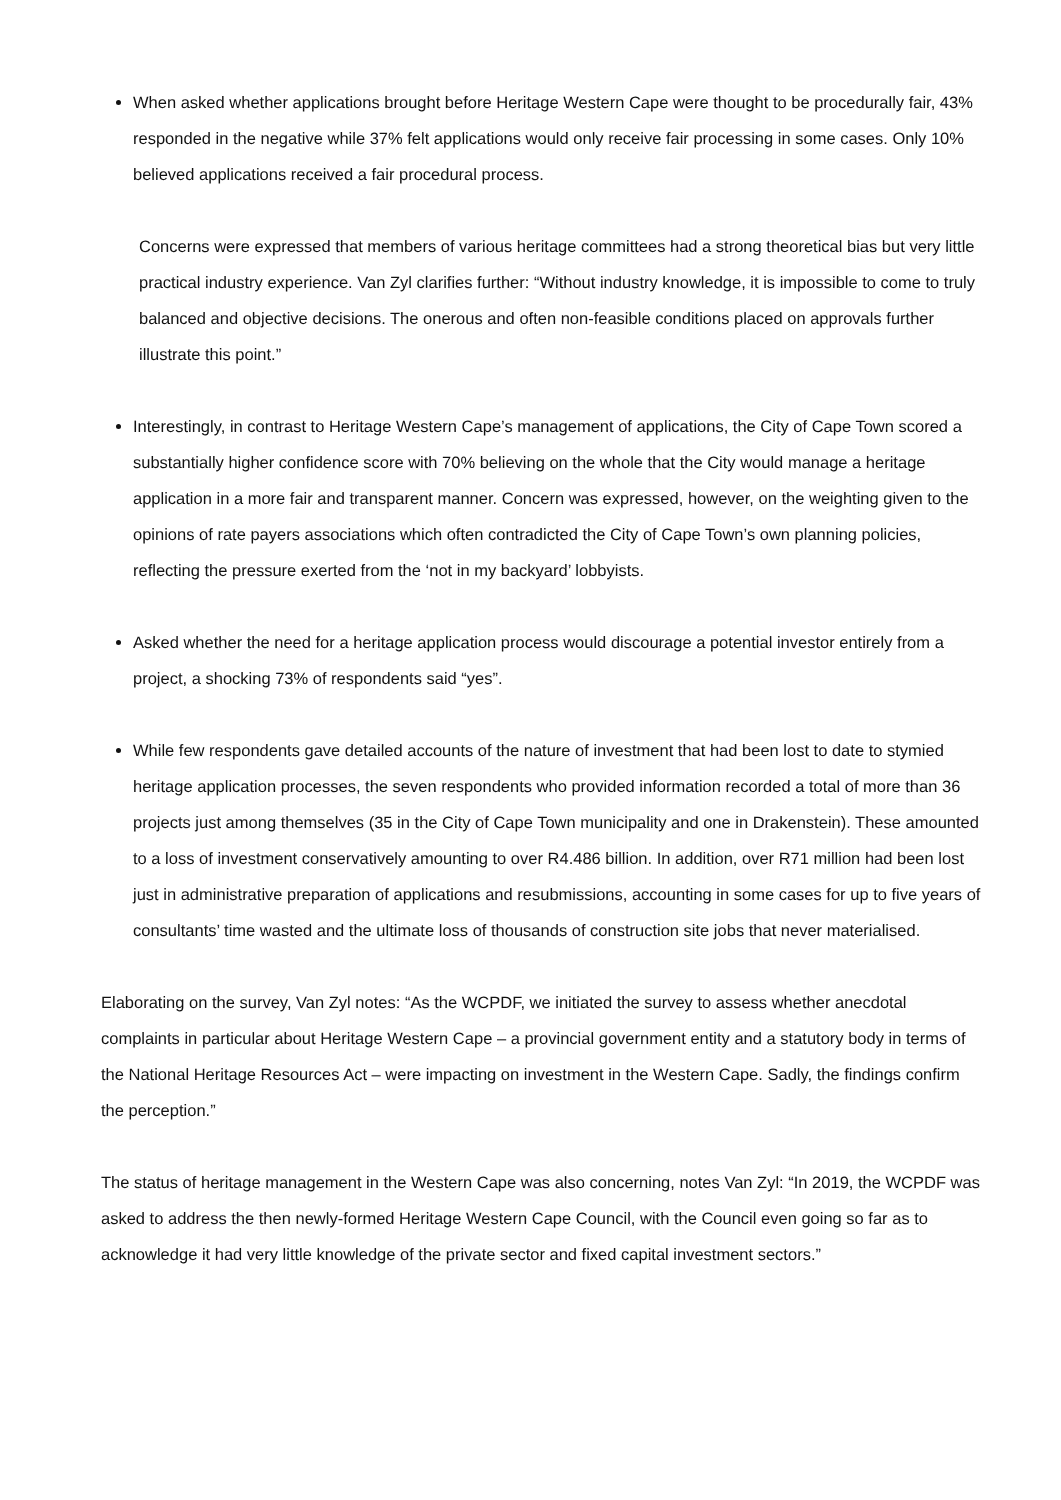When asked whether applications brought before Heritage Western Cape were thought to be procedurally fair, 43% responded in the negative while 37% felt applications would only receive fair processing in some cases. Only 10% believed applications received a fair procedural process.
Concerns were expressed that members of various heritage committees had a strong theoretical bias but very little practical industry experience. Van Zyl clarifies further: “Without industry knowledge, it is impossible to come to truly balanced and objective decisions. The onerous and often non-feasible conditions placed on approvals further illustrate this point.”
Interestingly, in contrast to Heritage Western Cape’s management of applications, the City of Cape Town scored a substantially higher confidence score with 70% believing on the whole that the City would manage a heritage application in a more fair and transparent manner. Concern was expressed, however, on the weighting given to the opinions of rate payers associations which often contradicted the City of Cape Town’s own planning policies, reflecting the pressure exerted from the ‘not in my backyard’ lobbyists.
Asked whether the need for a heritage application process would discourage a potential investor entirely from a project, a shocking 73% of respondents said “yes”.
While few respondents gave detailed accounts of the nature of investment that had been lost to date to stymied heritage application processes, the seven respondents who provided information recorded a total of more than 36 projects just among themselves (35 in the City of Cape Town municipality and one in Drakenstein). These amounted to a loss of investment conservatively amounting to over R4.486 billion. In addition, over R71 million had been lost just in administrative preparation of applications and resubmissions, accounting in some cases for up to five years of consultants’ time wasted and the ultimate loss of thousands of construction site jobs that never materialised.
Elaborating on the survey, Van Zyl notes: “As the WCPDF, we initiated the survey to assess whether anecdotal complaints in particular about Heritage Western Cape – a provincial government entity and a statutory body in terms of the National Heritage Resources Act – were impacting on investment in the Western Cape. Sadly, the findings confirm the perception.”
The status of heritage management in the Western Cape was also concerning, notes Van Zyl: “In 2019, the WCPDF was asked to address the then newly-formed Heritage Western Cape Council, with the Council even going so far as to acknowledge it had very little knowledge of the private sector and fixed capital investment sectors.”